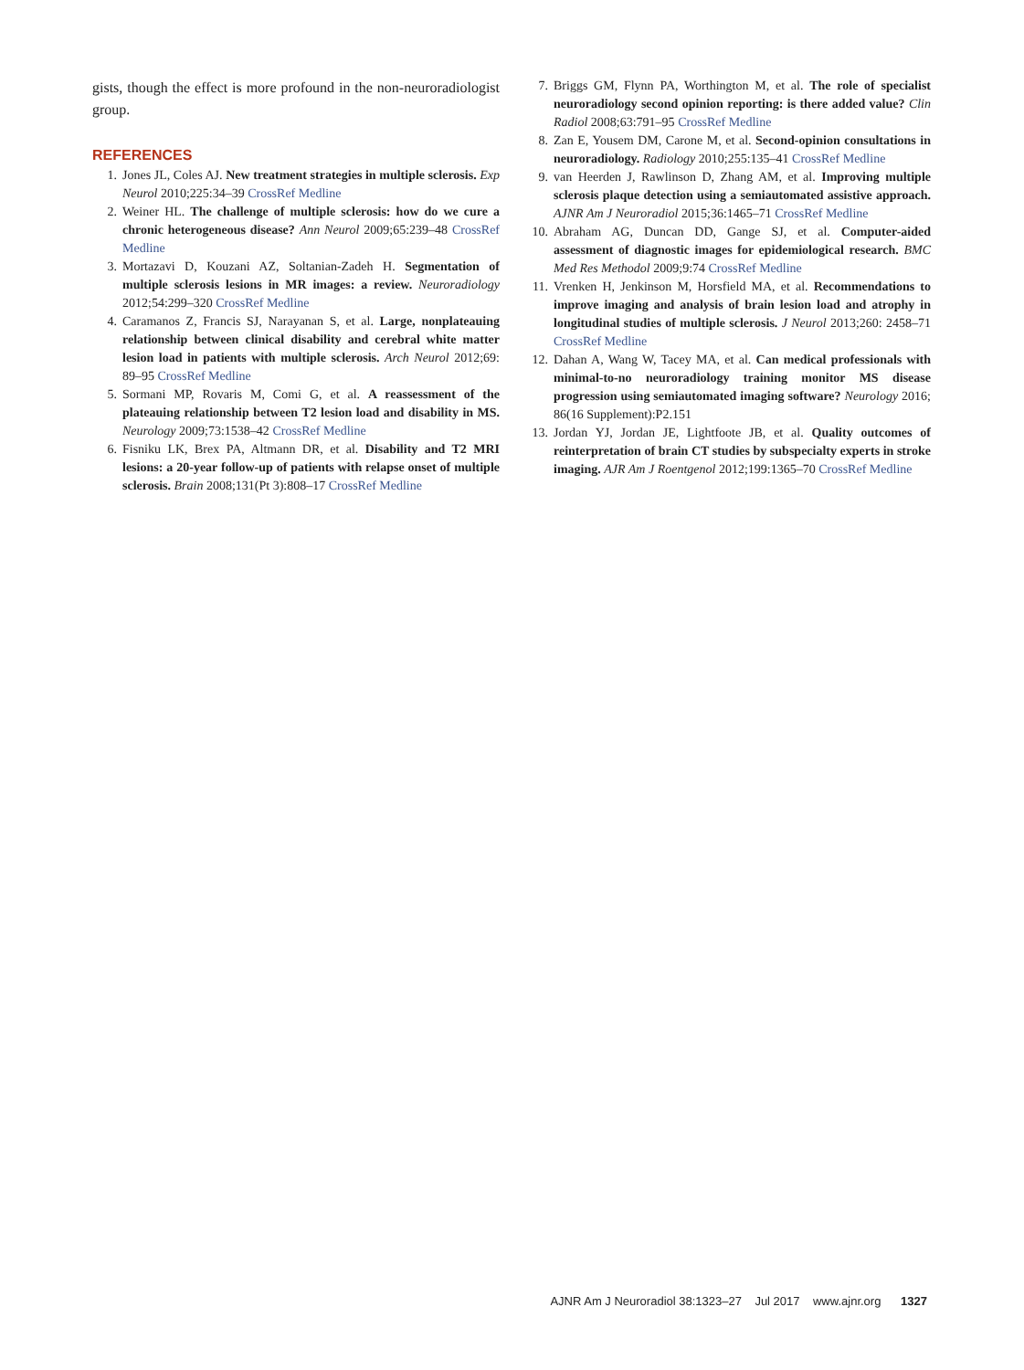gists, though the effect is more profound in the non-neuroradiologist group.
REFERENCES
1. Jones JL, Coles AJ. New treatment strategies in multiple sclerosis. Exp Neurol 2010;225:34–39 CrossRef Medline
2. Weiner HL. The challenge of multiple sclerosis: how do we cure a chronic heterogeneous disease? Ann Neurol 2009;65:239–48 CrossRef Medline
3. Mortazavi D, Kouzani AZ, Soltanian-Zadeh H. Segmentation of multiple sclerosis lesions in MR images: a review. Neuroradiology 2012;54:299–320 CrossRef Medline
4. Caramanos Z, Francis SJ, Narayanan S, et al. Large, nonplateauing relationship between clinical disability and cerebral white matter lesion load in patients with multiple sclerosis. Arch Neurol 2012;69: 89–95 CrossRef Medline
5. Sormani MP, Rovaris M, Comi G, et al. A reassessment of the plateauing relationship between T2 lesion load and disability in MS. Neurology 2009;73:1538–42 CrossRef Medline
6. Fisniku LK, Brex PA, Altmann DR, et al. Disability and T2 MRI lesions: a 20-year follow-up of patients with relapse onset of multiple sclerosis. Brain 2008;131(Pt 3):808–17 CrossRef Medline
7. Briggs GM, Flynn PA, Worthington M, et al. The role of specialist neuroradiology second opinion reporting: is there added value? Clin Radiol 2008;63:791–95 CrossRef Medline
8. Zan E, Yousem DM, Carone M, et al. Second-opinion consultations in neuroradiology. Radiology 2010;255:135–41 CrossRef Medline
9. van Heerden J, Rawlinson D, Zhang AM, et al. Improving multiple sclerosis plaque detection using a semiautomated assistive approach. AJNR Am J Neuroradiol 2015;36:1465–71 CrossRef Medline
10. Abraham AG, Duncan DD, Gange SJ, et al. Computer-aided assessment of diagnostic images for epidemiological research. BMC Med Res Methodol 2009;9:74 CrossRef Medline
11. Vrenken H, Jenkinson M, Horsfield MA, et al. Recommendations to improve imaging and analysis of brain lesion load and atrophy in longitudinal studies of multiple sclerosis. J Neurol 2013;260: 2458–71 CrossRef Medline
12. Dahan A, Wang W, Tacey MA, et al. Can medical professionals with minimal-to-no neuroradiology training monitor MS disease progression using semiautomated imaging software? Neurology 2016; 86(16 Supplement):P2.151
13. Jordan YJ, Jordan JE, Lightfoote JB, et al. Quality outcomes of reinterpretation of brain CT studies by subspecialty experts in stroke imaging. AJR Am J Roentgenol 2012;199:1365–70 CrossRef Medline
AJNR Am J Neuroradiol 38:1323–27 Jul 2017 www.ajnr.org 1327